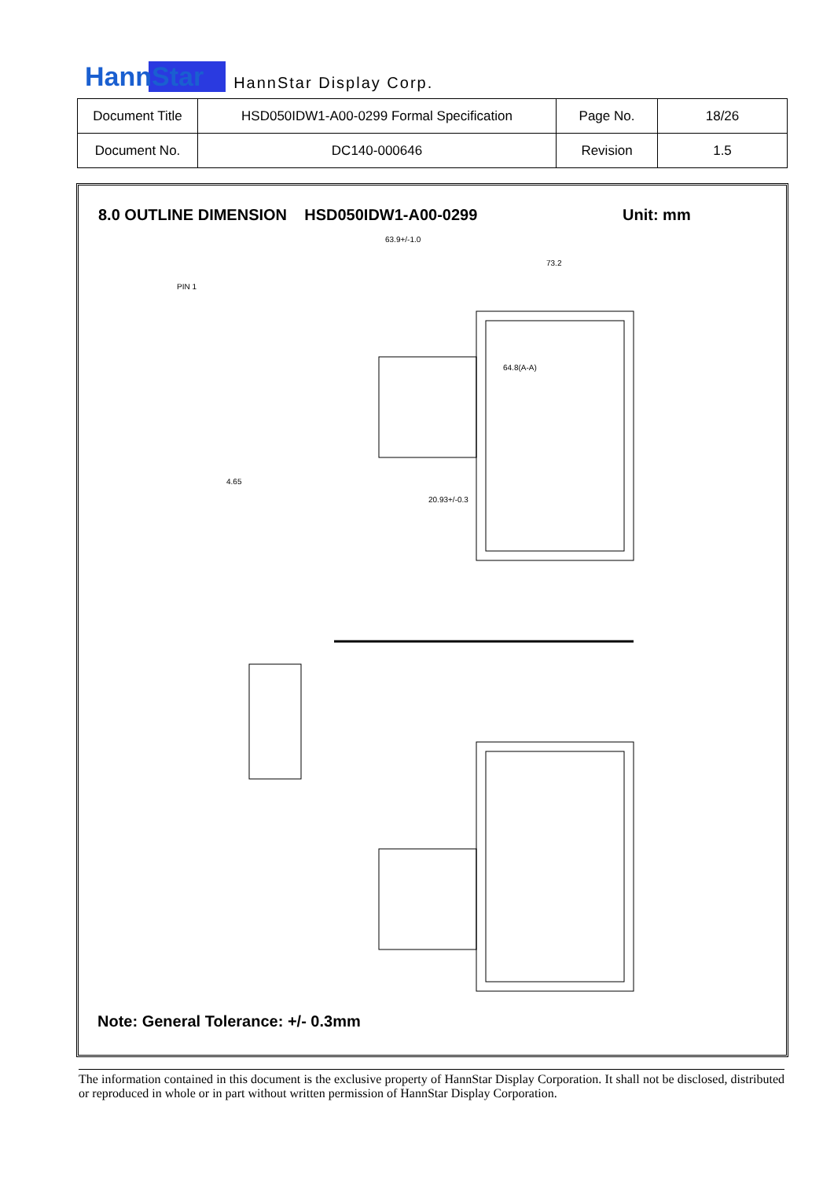HannStar HannStar Display Corp.
| Document Title | HSD050IDW1-A00-0299 Formal Specification | Page No. | 18/26 |
| Document No. | DC140-000646 | Revision | 1.5 |
8.0 OUTLINE DIMENSION HSD050IDW1-A00-0299
Unit: mm
63.9+/-1.0
73.2
64.8(A-A)
PIN 1
4.65
20.93+/-0.3
Note: General Tolerance: +/- 0.3mm
The information contained in this document is the exclusive property of HannStar Display Corporation. It shall not be disclosed, distributed or reproduced in whole or in part without written permission of HannStar Display Corporation.